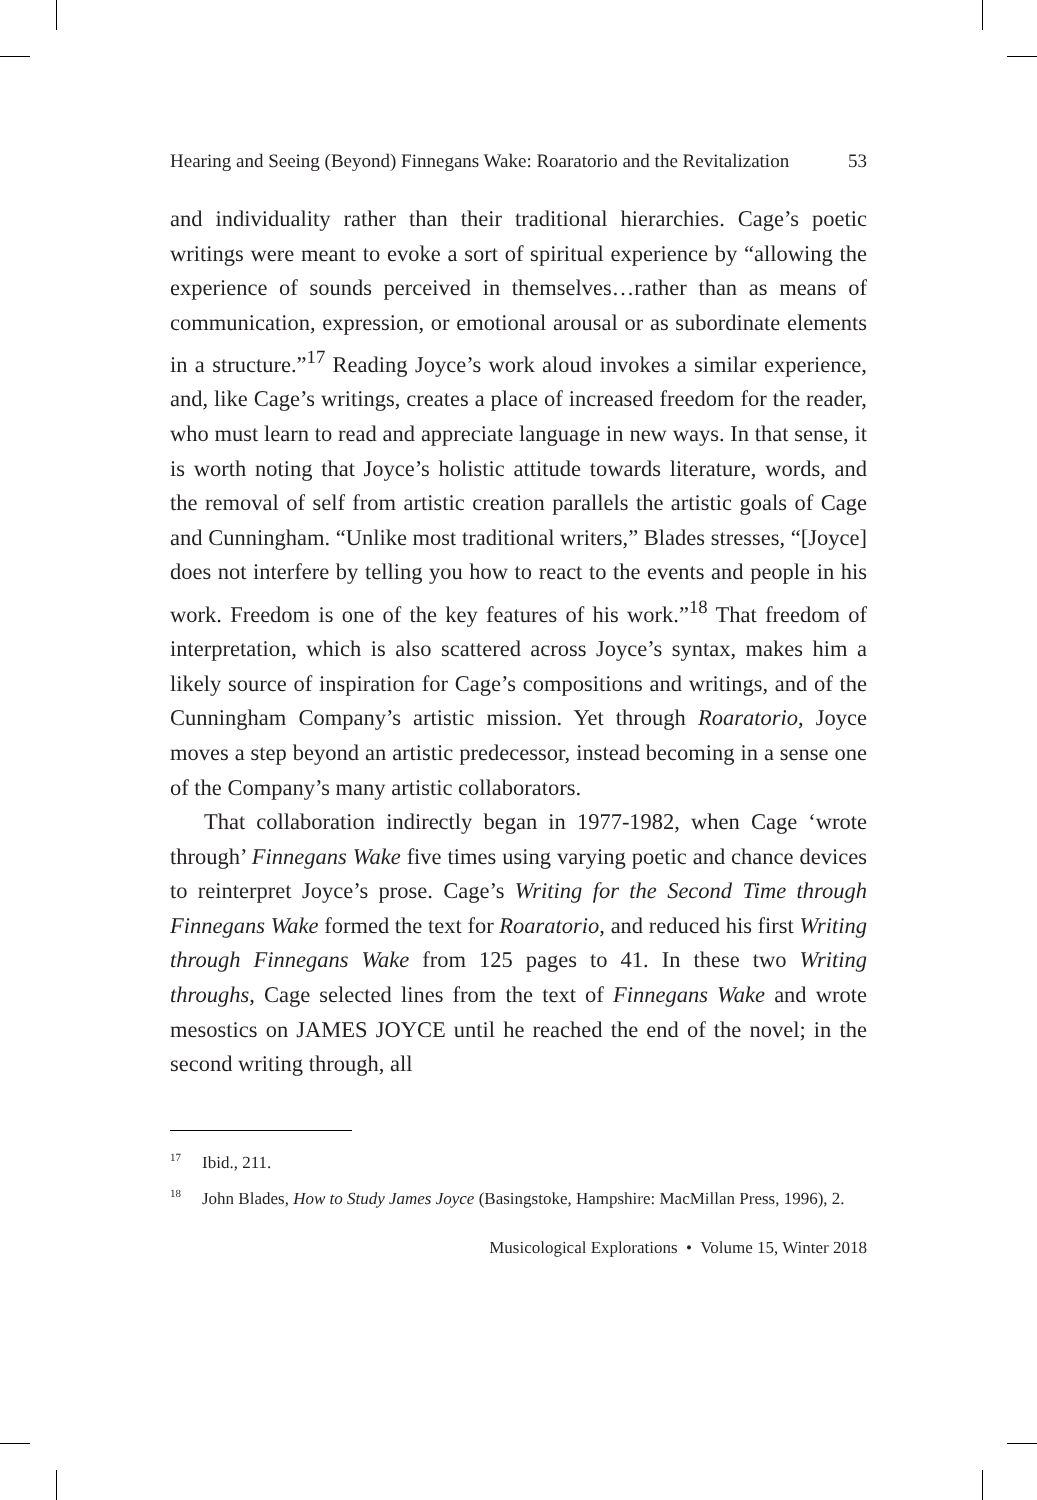Hearing and Seeing (Beyond) Finnegans Wake: Roaratorio and the Revitalization 53
and individuality rather than their traditional hierarchies. Cage’s poetic writings were meant to evoke a sort of spiritual experience by “allowing the experience of sounds perceived in themselves…rather than as means of communication, expression, or emotional arousal or as subordinate elements in a structure.”<sup>17</sup> Reading Joyce’s work aloud invokes a similar experience, and, like Cage’s writings, creates a place of increased freedom for the reader, who must learn to read and appreciate language in new ways. In that sense, it is worth noting that Joyce’s holistic attitude towards literature, words, and the removal of self from artistic creation parallels the artistic goals of Cage and Cunningham. “Unlike most traditional writers,” Blades stresses, “[Joyce] does not interfere by telling you how to react to the events and people in his work. Freedom is one of the key features of his work.”<sup>18</sup> That freedom of interpretation, which is also scattered across Joyce’s syntax, makes him a likely source of inspiration for Cage’s compositions and writings, and of the Cunningham Company’s artistic mission. Yet through Roaratorio, Joyce moves a step beyond an artistic predecessor, instead becoming in a sense one of the Company’s many artistic collaborators.
That collaboration indirectly began in 1977-1982, when Cage ‘wrote through’ Finnegans Wake five times using varying poetic and chance devices to reinterpret Joyce’s prose. Cage’s Writing for the Second Time through Finnegans Wake formed the text for Roaratorio, and reduced his first Writing through Finnegans Wake from 125 pages to 41. In these two Writing throughs, Cage selected lines from the text of Finnegans Wake and wrote mesostics on JAMES JOYCE until he reached the end of the novel; in the second writing through, all
<sup>17</sup> Ibid., 211.
<sup>18</sup> John Blades, How to Study James Joyce (Basingstoke, Hampshire: MacMillan Press, 1996), 2.
Musicological Explorations • Volume 15, Winter 2018